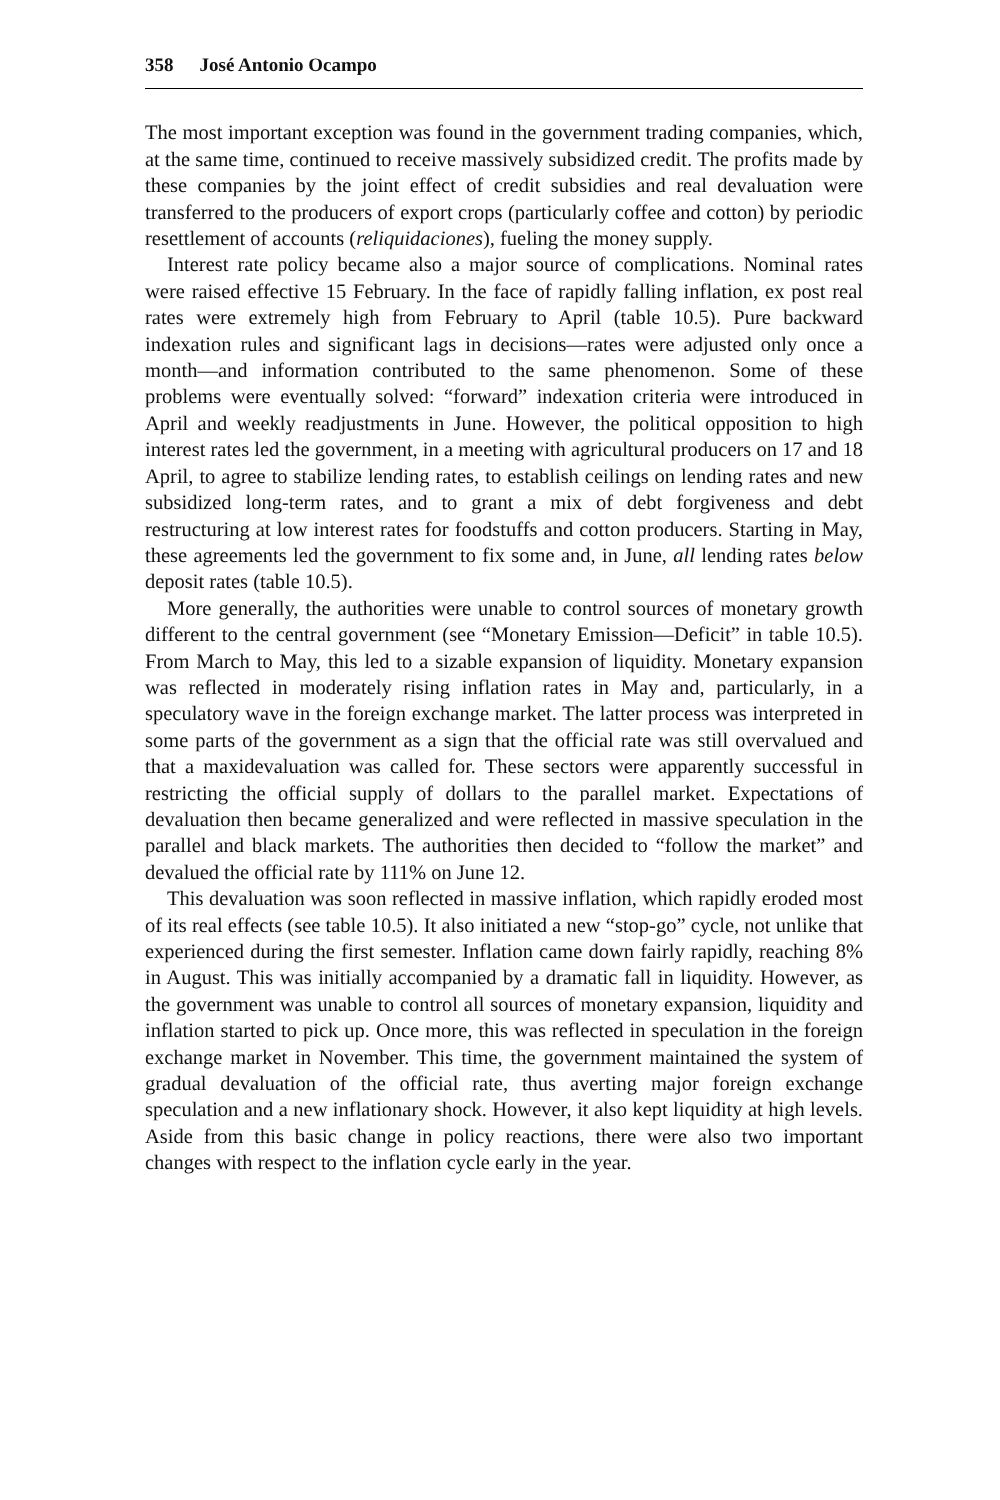358 José Antonio Ocampo
The most important exception was found in the government trading companies, which, at the same time, continued to receive massively subsidized credit. The profits made by these companies by the joint effect of credit subsidies and real devaluation were transferred to the producers of export crops (particularly coffee and cotton) by periodic resettlement of accounts (reliquidaciones), fueling the money supply.
Interest rate policy became also a major source of complications. Nominal rates were raised effective 15 February. In the face of rapidly falling inflation, ex post real rates were extremely high from February to April (table 10.5). Pure backward indexation rules and significant lags in decisions—rates were adjusted only once a month—and information contributed to the same phenomenon. Some of these problems were eventually solved: “forward” indexation criteria were introduced in April and weekly readjustments in June. However, the political opposition to high interest rates led the government, in a meeting with agricultural producers on 17 and 18 April, to agree to stabilize lending rates, to establish ceilings on lending rates and new subsidized long-term rates, and to grant a mix of debt forgiveness and debt restructuring at low interest rates for foodstuffs and cotton producers. Starting in May, these agreements led the government to fix some and, in June, all lending rates below deposit rates (table 10.5).
More generally, the authorities were unable to control sources of monetary growth different to the central government (see “Monetary Emission—Deficit” in table 10.5). From March to May, this led to a sizable expansion of liquidity. Monetary expansion was reflected in moderately rising inflation rates in May and, particularly, in a speculatory wave in the foreign exchange market. The latter process was interpreted in some parts of the government as a sign that the official rate was still overvalued and that a maxidevaluation was called for. These sectors were apparently successful in restricting the official supply of dollars to the parallel market. Expectations of devaluation then became generalized and were reflected in massive speculation in the parallel and black markets. The authorities then decided to “follow the market” and devalued the official rate by 111% on June 12.
This devaluation was soon reflected in massive inflation, which rapidly eroded most of its real effects (see table 10.5). It also initiated a new “stop-go” cycle, not unlike that experienced during the first semester. Inflation came down fairly rapidly, reaching 8% in August. This was initially accompanied by a dramatic fall in liquidity. However, as the government was unable to control all sources of monetary expansion, liquidity and inflation started to pick up. Once more, this was reflected in speculation in the foreign exchange market in November. This time, the government maintained the system of gradual devaluation of the official rate, thus averting major foreign exchange speculation and a new inflationary shock. However, it also kept liquidity at high levels. Aside from this basic change in policy reactions, there were also two important changes with respect to the inflation cycle early in the year.